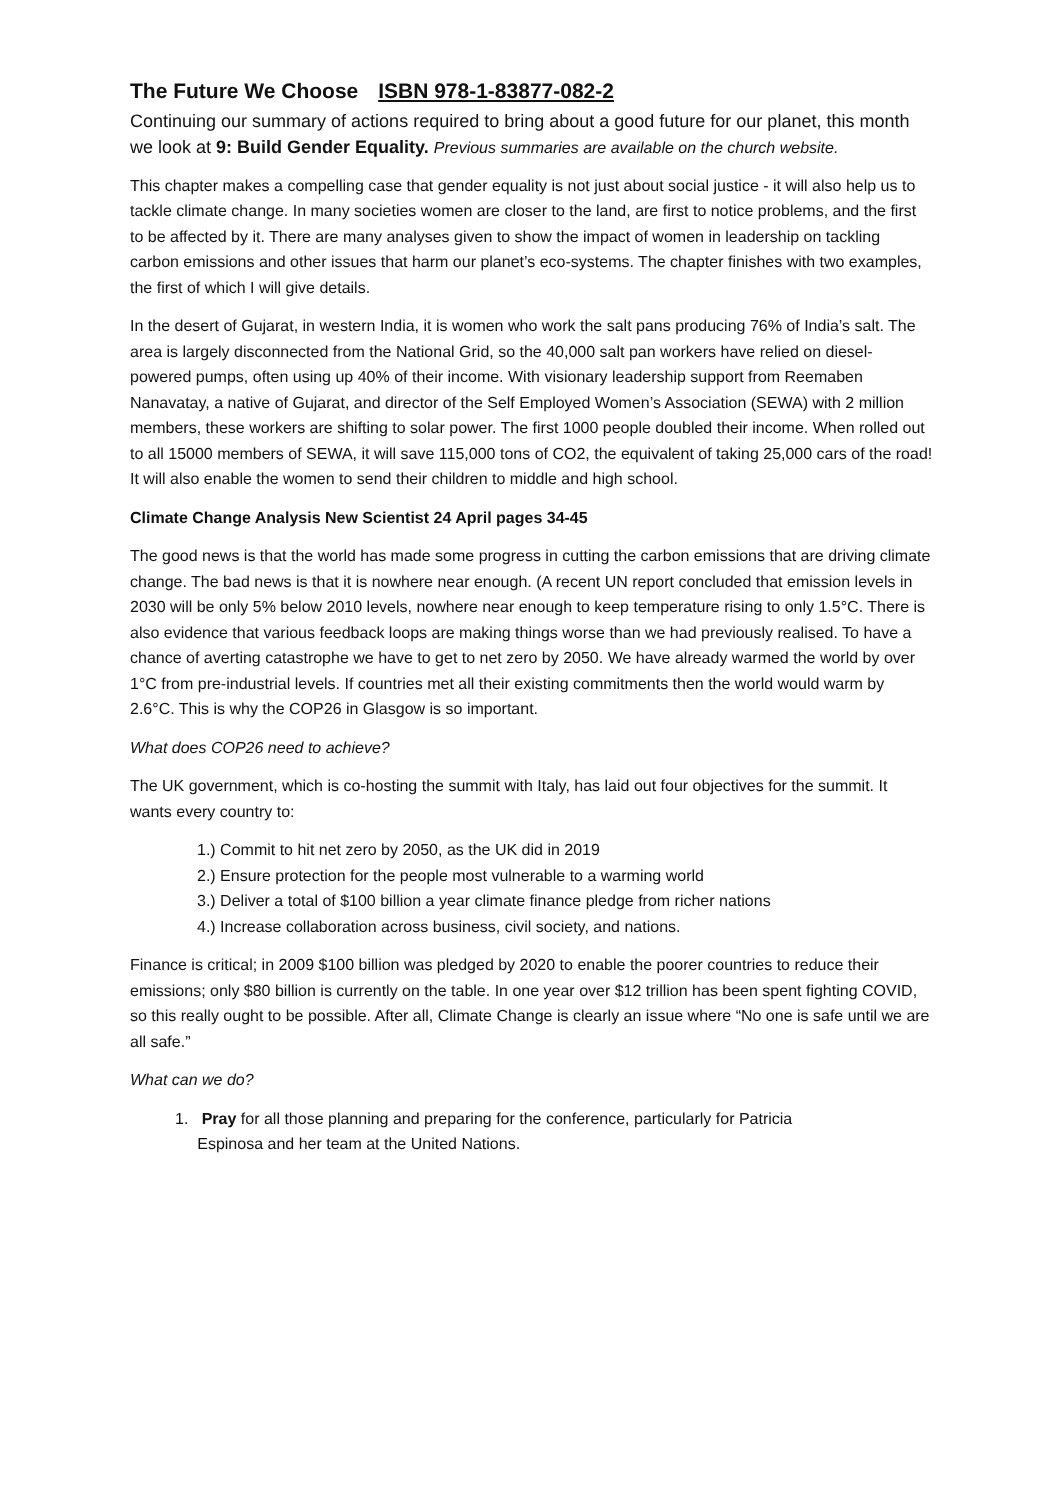The Future We Choose ISBN 978-1-83877-082-2
Continuing our summary of actions required to bring about a good future for our planet, this month we look at 9: Build Gender Equality. Previous summaries are available on the church website.
This chapter makes a compelling case that gender equality is not just about social justice - it will also help us to tackle climate change. In many societies women are closer to the land, are first to notice problems, and the first to be affected by it. There are many analyses given to show the impact of women in leadership on tackling carbon emissions and other issues that harm our planet’s eco-systems. The chapter finishes with two examples, the first of which I will give details.
In the desert of Gujarat, in western India, it is women who work the salt pans producing 76% of India’s salt. The area is largely disconnected from the National Grid, so the 40,000 salt pan workers have relied on diesel-powered pumps, often using up 40% of their income. With visionary leadership support from Reemaben Nanavatay, a native of Gujarat, and director of the Self Employed Women’s Association (SEWA) with 2 million members, these workers are shifting to solar power. The first 1000 people doubled their income. When rolled out to all 15000 members of SEWA, it will save 115,000 tons of CO2, the equivalent of taking 25,000 cars of the road! It will also enable the women to send their children to middle and high school.
Climate Change Analysis New Scientist 24 April pages 34-45
The good news is that the world has made some progress in cutting the carbon emissions that are driving climate change. The bad news is that it is nowhere near enough. (A recent UN report concluded that emission levels in 2030 will be only 5% below 2010 levels, nowhere near enough to keep temperature rising to only 1.5°C. There is also evidence that various feedback loops are making things worse than we had previously realised. To have a chance of averting catastrophe we have to get to net zero by 2050. We have already warmed the world by over 1°C from pre-industrial levels. If countries met all their existing commitments then the world would warm by 2.6°C. This is why the COP26 in Glasgow is so important.
What does COP26 need to achieve?
The UK government, which is co-hosting the summit with Italy, has laid out four objectives for the summit. It wants every country to:
1.) Commit to hit net zero by 2050, as the UK did in 2019
2.) Ensure protection for the people most vulnerable to a warming world
3.) Deliver a total of $100 billion a year climate finance pledge from richer nations
4.) Increase collaboration across business, civil society, and nations.
Finance is critical; in 2009 $100 billion was pledged by 2020 to enable the poorer countries to reduce their emissions; only $80 billion is currently on the table. In one year over $12 trillion has been spent fighting COVID, so this really ought to be possible. After all, Climate Change is clearly an issue where “No one is safe until we are all safe.”
What can we do?
1. Pray for all those planning and preparing for the conference, particularly for Patricia
Espinosa and her team at the United Nations.